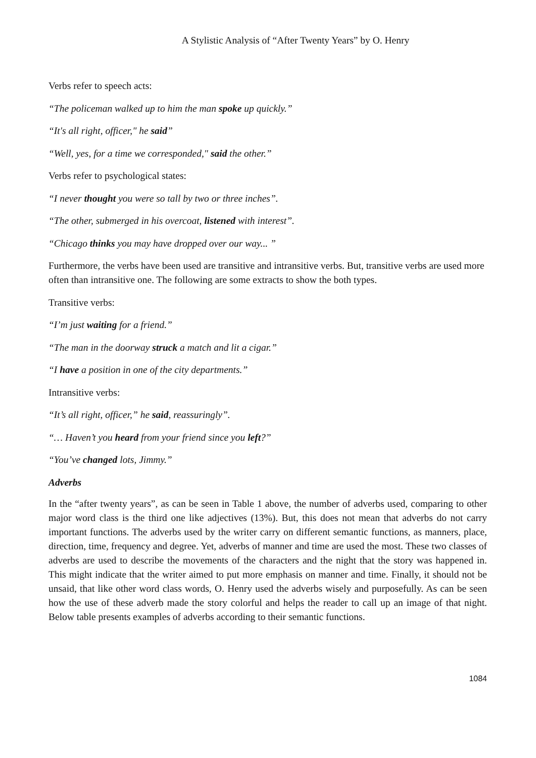A Stylistic Analysis of “After Twenty Years” by O. Henry
Verbs refer to speech acts:
“The policeman walked up to him the man spoke up quickly.”
“It's all right, officer," he said”
“Well, yes, for a time we corresponded," said the other.”
Verbs refer to psychological states:
“I never thought you were so tall by two or three inches”.
“The other, submerged in his overcoat, listened with interest”.
“Chicago thinks you may have dropped over our way... ”
Furthermore, the verbs have been used are transitive and intransitive verbs. But, transitive verbs are used more often than intransitive one. The following are some extracts to show the both types.
Transitive verbs:
“I’m just waiting for a friend.”
“The man in the doorway struck a match and lit a cigar.”
“I have a position in one of the city departments.”
Intransitive verbs:
“It’s all right, officer,” he said, reassuringly”.
“… Haven’t you heard from your friend since you left?”
“You’ve changed lots, Jimmy.”
Adverbs
In the “after twenty years”, as can be seen in Table 1 above, the number of adverbs used, comparing to other major word class is the third one like adjectives (13%). But, this does not mean that adverbs do not carry important functions. The adverbs used by the writer carry on different semantic functions, as manners, place, direction, time, frequency and degree. Yet, adverbs of manner and time are used the most. These two classes of adverbs are used to describe the movements of the characters and the night that the story was happened in. This might indicate that the writer aimed to put more emphasis on manner and time. Finally, it should not be unsaid, that like other word class words, O. Henry used the adverbs wisely and purposefully. As can be seen how the use of these adverb made the story colorful and helps the reader to call up an image of that night. Below table presents examples of adverbs according to their semantic functions.
1084